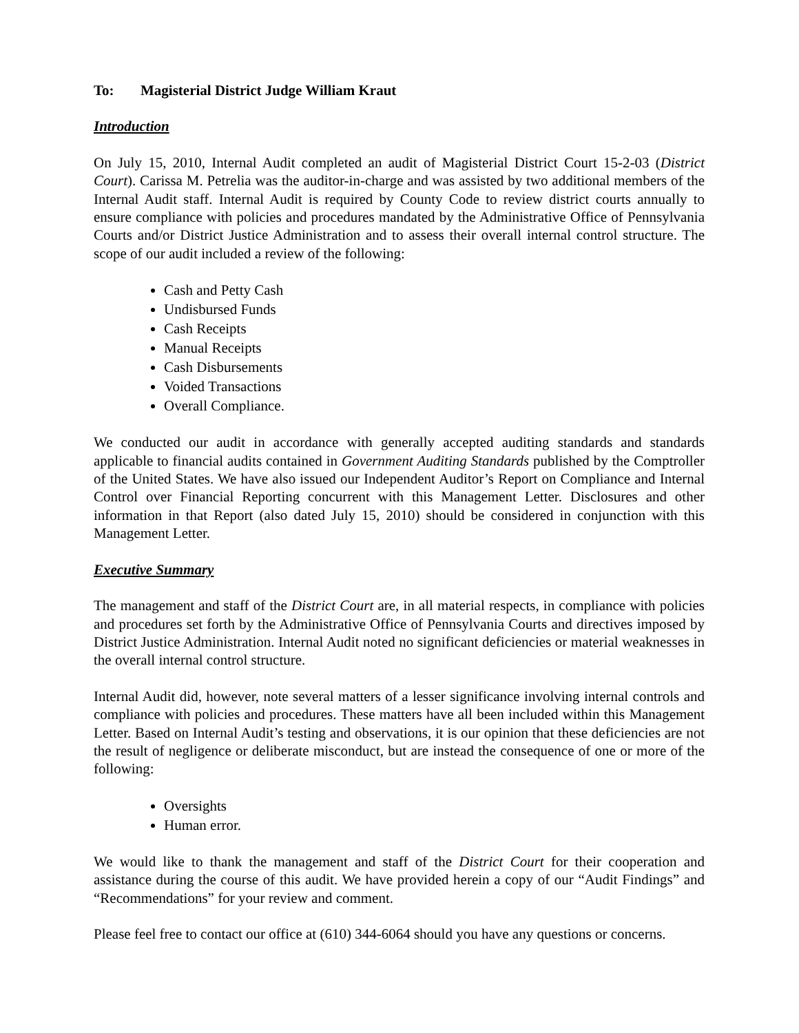To: Magisterial District Judge William Kraut
Introduction
On July 15, 2010, Internal Audit completed an audit of Magisterial District Court 15-2-03 (District Court). Carissa M. Petrelia was the auditor-in-charge and was assisted by two additional members of the Internal Audit staff. Internal Audit is required by County Code to review district courts annually to ensure compliance with policies and procedures mandated by the Administrative Office of Pennsylvania Courts and/or District Justice Administration and to assess their overall internal control structure. The scope of our audit included a review of the following:
Cash and Petty Cash
Undisbursed Funds
Cash Receipts
Manual Receipts
Cash Disbursements
Voided Transactions
Overall Compliance.
We conducted our audit in accordance with generally accepted auditing standards and standards applicable to financial audits contained in Government Auditing Standards published by the Comptroller of the United States. We have also issued our Independent Auditor’s Report on Compliance and Internal Control over Financial Reporting concurrent with this Management Letter. Disclosures and other information in that Report (also dated July 15, 2010) should be considered in conjunction with this Management Letter.
Executive Summary
The management and staff of the District Court are, in all material respects, in compliance with policies and procedures set forth by the Administrative Office of Pennsylvania Courts and directives imposed by District Justice Administration. Internal Audit noted no significant deficiencies or material weaknesses in the overall internal control structure.
Internal Audit did, however, note several matters of a lesser significance involving internal controls and compliance with policies and procedures. These matters have all been included within this Management Letter. Based on Internal Audit’s testing and observations, it is our opinion that these deficiencies are not the result of negligence or deliberate misconduct, but are instead the consequence of one or more of the following:
Oversights
Human error.
We would like to thank the management and staff of the District Court for their cooperation and assistance during the course of this audit. We have provided herein a copy of our “Audit Findings” and “Recommendations” for your review and comment.
Please feel free to contact our office at (610) 344-6064 should you have any questions or concerns.